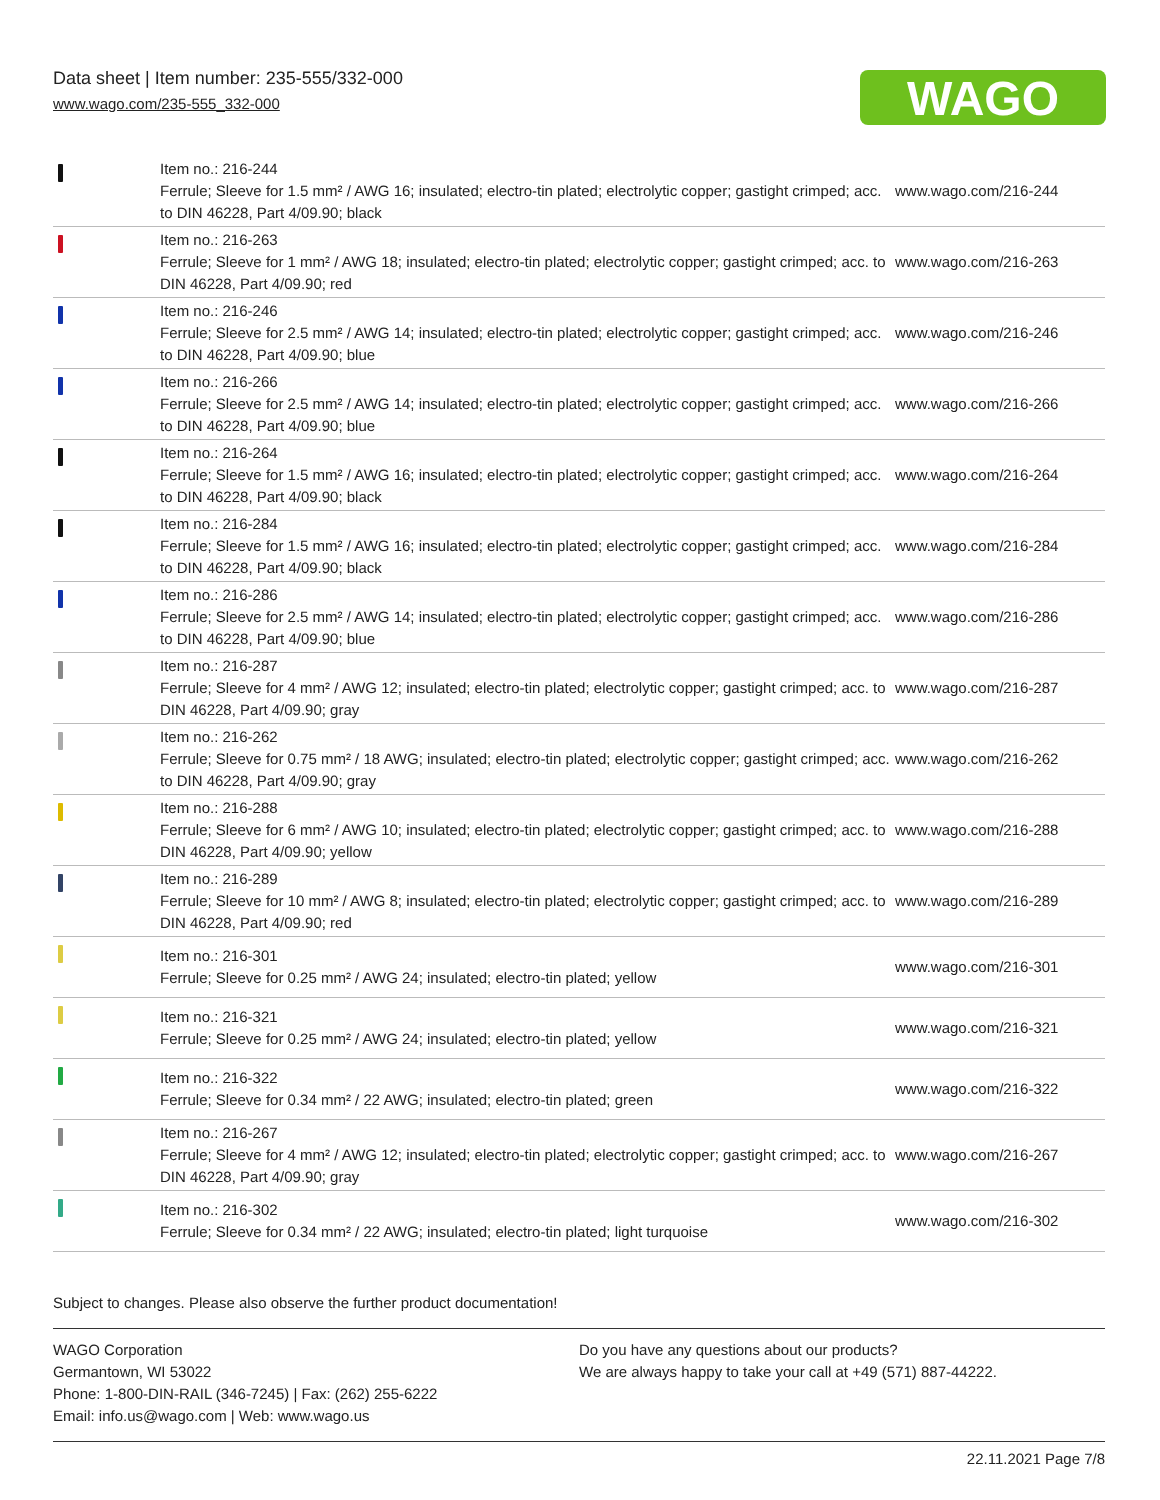Data sheet | Item number: 235-555/332-000
www.wago.com/235-555_332-000
WAGO
| | Item no.: 216-244 Ferrule; Sleeve for 1.5 mm² / AWG 16; insulated; electro-tin plated; electrolytic copper; gastight crimped; acc. to DIN 46228, Part 4/09.90; black | www.wago.com/216-244 |
| | Item no.: 216-263 Ferrule; Sleeve for 1 mm² / AWG 18; insulated; electro-tin plated; electrolytic copper; gastight crimped; acc. to DIN 46228, Part 4/09.90; red | www.wago.com/216-263 |
| | Item no.: 216-246 Ferrule; Sleeve for 2.5 mm² / AWG 14; insulated; electro-tin plated; electrolytic copper; gastight crimped; acc. to DIN 46228, Part 4/09.90; blue | www.wago.com/216-246 |
| | Item no.: 216-266 Ferrule; Sleeve for 2.5 mm² / AWG 14; insulated; electro-tin plated; electrolytic copper; gastight crimped; acc. to DIN 46228, Part 4/09.90; blue | www.wago.com/216-266 |
| | Item no.: 216-264 Ferrule; Sleeve for 1.5 mm² / AWG 16; insulated; electro-tin plated; electrolytic copper; gastight crimped; acc. to DIN 46228, Part 4/09.90; black | www.wago.com/216-264 |
| | Item no.: 216-284 Ferrule; Sleeve for 1.5 mm² / AWG 16; insulated; electro-tin plated; electrolytic copper; gastight crimped; acc. to DIN 46228, Part 4/09.90; black | www.wago.com/216-284 |
| | Item no.: 216-286 Ferrule; Sleeve for 2.5 mm² / AWG 14; insulated; electro-tin plated; electrolytic copper; gastight crimped; acc. to DIN 46228, Part 4/09.90; blue | www.wago.com/216-286 |
| | Item no.: 216-287 Ferrule; Sleeve for 4 mm² / AWG 12; insulated; electro-tin plated; electrolytic copper; gastight crimped; acc. to DIN 46228, Part 4/09.90; gray | www.wago.com/216-287 |
| | Item no.: 216-262 Ferrule; Sleeve for 0.75 mm² / 18 AWG; insulated; electro-tin plated; electrolytic copper; gastight crimped; acc. to DIN 46228, Part 4/09.90; gray | www.wago.com/216-262 |
| | Item no.: 216-288 Ferrule; Sleeve for 6 mm² / AWG 10; insulated; electro-tin plated; electrolytic copper; gastight crimped; acc. to DIN 46228, Part 4/09.90; yellow | www.wago.com/216-288 |
| | Item no.: 216-289 Ferrule; Sleeve for 10 mm² / AWG 8; insulated; electro-tin plated; electrolytic copper; gastight crimped; acc. to DIN 46228, Part 4/09.90; red | www.wago.com/216-289 |
| | Item no.: 216-301 Ferrule; Sleeve for 0.25 mm² / AWG 24; insulated; electro-tin plated; yellow | www.wago.com/216-301 |
| | Item no.: 216-321 Ferrule; Sleeve for 0.25 mm² / AWG 24; insulated; electro-tin plated; yellow | www.wago.com/216-321 |
| | Item no.: 216-322 Ferrule; Sleeve for 0.34 mm² / 22 AWG; insulated; electro-tin plated; green | www.wago.com/216-322 |
| | Item no.: 216-267 Ferrule; Sleeve for 4 mm² / AWG 12; insulated; electro-tin plated; electrolytic copper; gastight crimped; acc. to DIN 46228, Part 4/09.90; gray | www.wago.com/216-267 |
| | Item no.: 216-302 Ferrule; Sleeve for 0.34 mm² / 22 AWG; insulated; electro-tin plated; light turquoise | www.wago.com/216-302 |
Subject to changes. Please also observe the further product documentation!
WAGO Corporation
Germantown, WI 53022
Phone: 1-800-DIN-RAIL (346-7245) | Fax: (262) 255-6222
Email: info.us@wago.com | Web: www.wago.us
Do you have any questions about our products?
We are always happy to take your call at +49 (571) 887-44222.
22.11.2021 Page 7/8